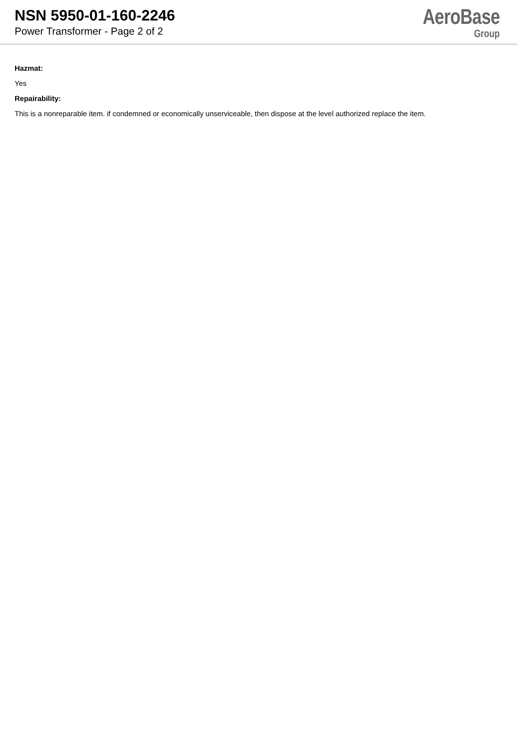NSN 5950-01-160-2246
Power Transformer - Page 2 of 2
AeroBase
Group
Hazmat:
Yes
Repairability:
This is a nonreparable item. if condemned or economically unserviceable, then dispose at the level authorized replace the item.